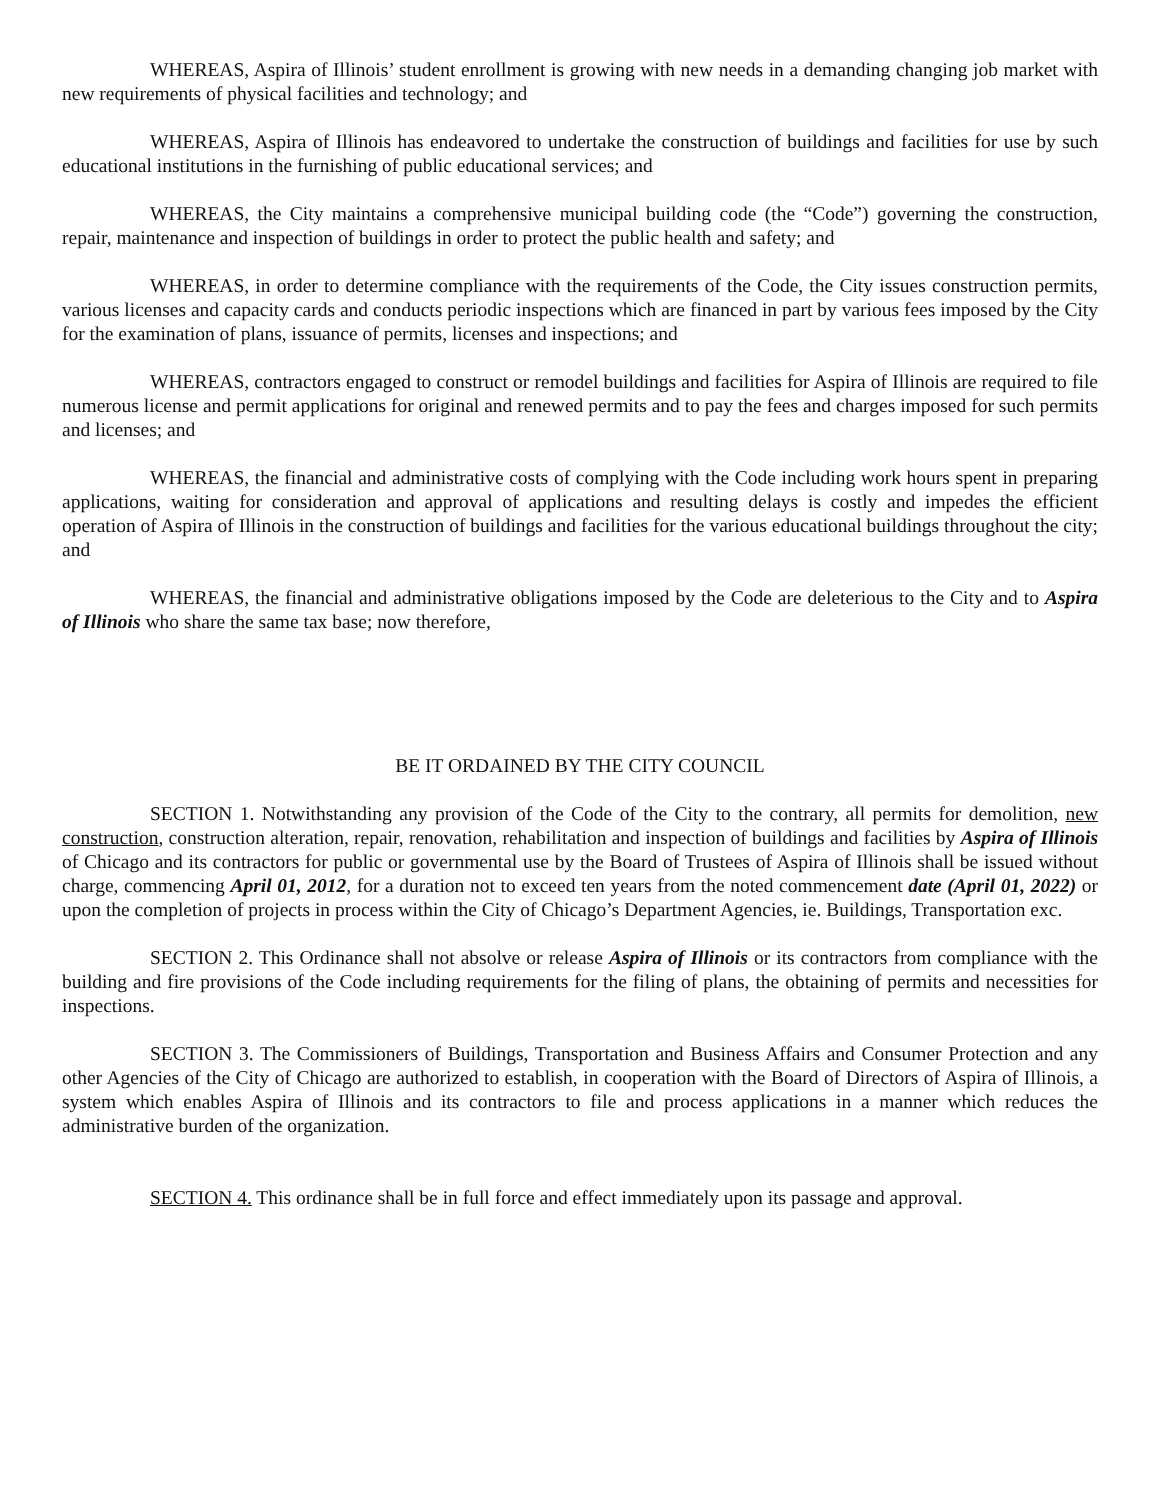WHEREAS, Aspira of Illinois’ student enrollment is growing with new needs in a demanding changing job market with new requirements of physical facilities and technology; and
WHEREAS, Aspira of Illinois has endeavored to undertake the construction of buildings and facilities for use by such educational institutions in the furnishing of public educational services; and
WHEREAS, the City maintains a comprehensive municipal building code (the “Code”) governing the construction, repair, maintenance and inspection of buildings in order to protect the public health and safety; and
WHEREAS, in order to determine compliance with the requirements of the Code, the City issues construction permits, various licenses and capacity cards and conducts periodic inspections which are financed in part by various fees imposed by the City for the examination of plans, issuance of permits, licenses and inspections; and
WHEREAS, contractors engaged to construct or remodel buildings and facilities for Aspira of Illinois are required to file numerous license and permit applications for original and renewed permits and to pay the fees and charges imposed for such permits and licenses; and
WHEREAS, the financial and administrative costs of complying with the Code including work hours spent in preparing applications, waiting for consideration and approval of applications and resulting delays is costly and impedes the efficient operation of Aspira of Illinois in the construction of buildings and facilities for the various educational buildings throughout the city; and
WHEREAS, the financial and administrative obligations imposed by the Code are deleterious to the City and to Aspira of Illinois who share the same tax base; now therefore,
BE IT ORDAINED BY THE CITY COUNCIL
SECTION 1. Notwithstanding any provision of the Code of the City to the contrary, all permits for demolition, new construction, construction alteration, repair, renovation, rehabilitation and inspection of buildings and facilities by Aspira of Illinois of Chicago and its contractors for public or governmental use by the Board of Trustees of Aspira of Illinois shall be issued without charge, commencing April 01, 2012, for a duration not to exceed ten years from the noted commencement date (April 01, 2022) or upon the completion of projects in process within the City of Chicago’s Department Agencies, ie. Buildings, Transportation exc.
SECTION 2. This Ordinance shall not absolve or release Aspira of Illinois or its contractors from compliance with the building and fire provisions of the Code including requirements for the filing of plans, the obtaining of permits and necessities for inspections.
SECTION 3. The Commissioners of Buildings, Transportation and Business Affairs and Consumer Protection and any other Agencies of the City of Chicago are authorized to establish, in cooperation with the Board of Directors of Aspira of Illinois, a system which enables Aspira of Illinois and its contractors to file and process applications in a manner which reduces the administrative burden of the organization.
SECTION 4. This ordinance shall be in full force and effect immediately upon its passage and approval.